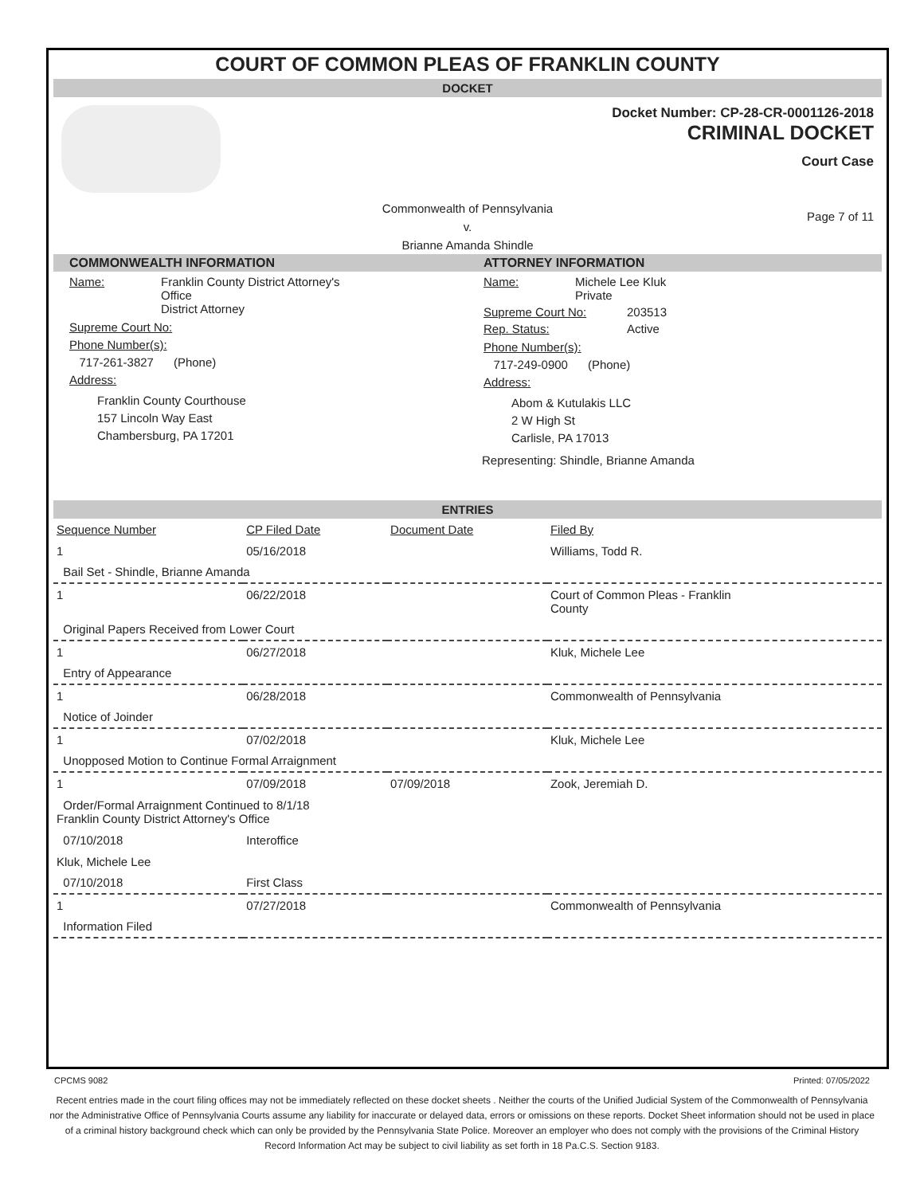COURT OF COMMON PLEAS OF FRANKLIN COUNTY
DOCKET
Docket Number: CP-28-CR-0001126-2018
CRIMINAL DOCKET
Court Case
Commonwealth of Pennsylvania
v.
Brianne Amanda Shindle
Page 7 of 11
COMMONWEALTH INFORMATION
Name: Franklin County District Attorney's
Office
District Attorney
Supreme Court No:
Phone Number(s):
717-261-3827 (Phone)
Address:
Franklin County Courthouse
157 Lincoln Way East
Chambersburg, PA 17201
ATTORNEY INFORMATION
Name: Michele Lee Kluk
Private
Supreme Court No: 203513
Rep. Status: Active
Phone Number(s):
717-249-0900 (Phone)
Address:
Abom & Kutulakis LLC
2 W High St
Carlisle, PA 17013
Representing: Shindle, Brianne Amanda
ENTRIES
| Sequence Number | CP Filed Date | Document Date | Filed By |
| --- | --- | --- | --- |
| 1 | 05/16/2018 | | Williams, Todd R. |
| Bail Set - Shindle, Brianne Amanda | | | |
| 1 | 06/22/2018 | | Court of Common Pleas - Franklin County |
| Original Papers Received from Lower Court | | | |
| 1 | 06/27/2018 | | Kluk, Michele Lee |
| Entry of Appearance | | | |
| 1 | 06/28/2018 | | Commonwealth of Pennsylvania |
| Notice of Joinder | | | |
| 1 | 07/02/2018 | | Kluk, Michele Lee |
| Unopposed Motion to Continue Formal Arraignment | | | |
| 1 | 07/09/2018 | 07/09/2018 | Zook, Jeremiah D. |
| Order/Formal Arraignment Continued to 8/1/18 Franklin County District Attorney's Office | | | |
| 07/10/2018 | Interoffice | | |
| Kluk, Michele Lee | | | |
| 07/10/2018 | First Class | | |
| 1 | 07/27/2018 | | Commonwealth of Pennsylvania |
| Information Filed | | | |
CPCMS 9082 Printed: 07/05/2022
Recent entries made in the court filing offices may not be immediately reflected on these docket sheets . Neither the courts of the Unified Judicial System of the Commonwealth of Pennsylvania nor the Administrative Office of Pennsylvania Courts assume any liability for inaccurate or delayed data, errors or omissions on these reports. Docket Sheet information should not be used in place of a criminal history background check which can only be provided by the Pennsylvania State Police. Moreover an employer who does not comply with the provisions of the Criminal History Record Information Act may be subject to civil liability as set forth in 18 Pa.C.S. Section 9183.